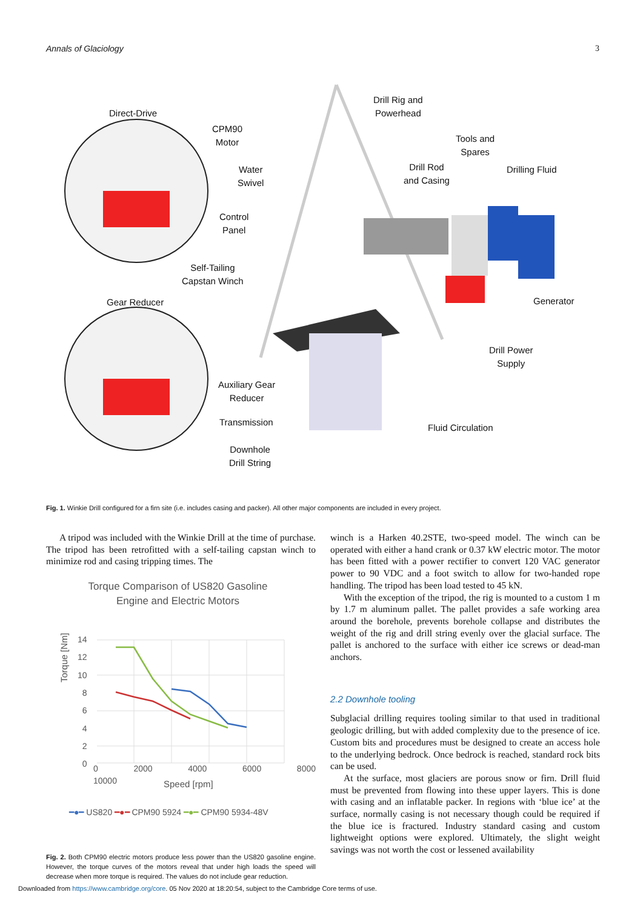Annals of Glaciology 3
Direct-Drive
CPM90
Motor
Water
Swivel
Control
Panel
Self-Tailing
Capstan Winch
Gear Reducer
Auxiliary Gear
Reducer
Transmission
Downhole
Drill String
Drill Rig and
Powerhead
Tools and
Spares
Drill Rod
and Casing
Drilling Fluid
Generator
Drill Power
Supply
Fluid Circulation
Fig. 1. Winkie Drill configured for a firn site (i.e. includes casing and packer). All other major components are included in every project.
A tripod was included with the Winkie Drill at the time of purchase. The tripod has been retrofitted with a self-tailing capstan winch to minimize rod and casing tripping times. The
Torque Comparison of US820 Gasoline
Engine and Electric Motors
14
12
10
8
6
4
2
0
Torque [Nm]
0 2000 4000 6000 8000 10000
Speed [rpm]
━●━ US820 ━●━ CPM90 5924 ━●━ CPM90 5934-48V
Fig. 2. Both CPM90 electric motors produce less power than the US820 gasoline engine. However, the torque curves of the motors reveal that under high loads the speed will decrease when more torque is required. The values do not include gear reduction.
winch is a Harken 40.2STE, two-speed model. The winch can be operated with either a hand crank or 0.37 kW electric motor. The motor has been fitted with a power rectifier to convert 120 VAC generator power to 90 VDC and a foot switch to allow for two-handed rope handling. The tripod has been load tested to 45 kN.
With the exception of the tripod, the rig is mounted to a custom 1 m by 1.7 m aluminum pallet. The pallet provides a safe working area around the borehole, prevents borehole collapse and distributes the weight of the rig and drill string evenly over the glacial surface. The pallet is anchored to the surface with either ice screws or dead-man anchors.
2.2 Downhole tooling
Subglacial drilling requires tooling similar to that used in traditional geologic drilling, but with added complexity due to the presence of ice. Custom bits and procedures must be designed to create an access hole to the underlying bedrock. Once bedrock is reached, standard rock bits can be used.
At the surface, most glaciers are porous snow or firn. Drill fluid must be prevented from flowing into these upper layers. This is done with casing and an inflatable packer. In regions with ‘blue ice’ at the surface, normally casing is not necessary though could be required if the blue ice is fractured. Industry standard casing and custom lightweight options were explored. Ultimately, the slight weight savings was not worth the cost or lessened availability
Downloaded from https://www.cambridge.org/core. 05 Nov 2020 at 18:20:54, subject to the Cambridge Core terms of use.